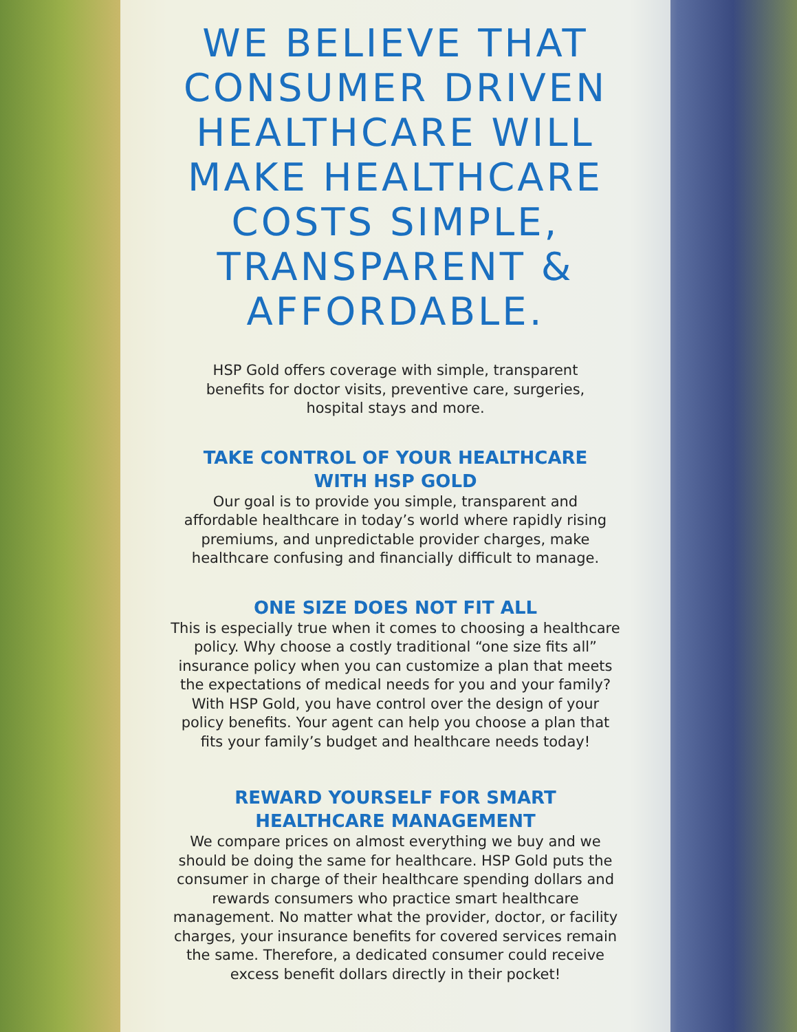WE BELIEVE THAT CONSUMER DRIVEN HEALTHCARE WILL MAKE HEALTHCARE COSTS SIMPLE, TRANSPARENT & AFFORDABLE.
HSP Gold offers coverage with simple, transparent benefits for doctor visits, preventive care, surgeries, hospital stays and more.
TAKE CONTROL OF YOUR HEALTHCARE
WITH HSP GOLD
Our goal is to provide you simple, transparent and affordable healthcare in today’s world where rapidly rising premiums, and unpredictable provider charges, make healthcare confusing and financially difficult to manage.
ONE SIZE DOES NOT FIT ALL
This is especially true when it comes to choosing a healthcare policy. Why choose a costly traditional “one size fits all” insurance policy when you can customize a plan that meets the expectations of medical needs for you and your family? With HSP Gold, you have control over the design of your policy benefits. Your agent can help you choose a plan that fits your family’s budget and healthcare needs today!
REWARD YOURSELF FOR SMART
HEALTHCARE MANAGEMENT
We compare prices on almost everything we buy and we should be doing the same for healthcare. HSP Gold puts the consumer in charge of their healthcare spending dollars and rewards consumers who practice smart healthcare management. No matter what the provider, doctor, or facility charges, your insurance benefits for covered services remain the same. Therefore, a dedicated consumer could receive excess benefit dollars directly in their pocket!